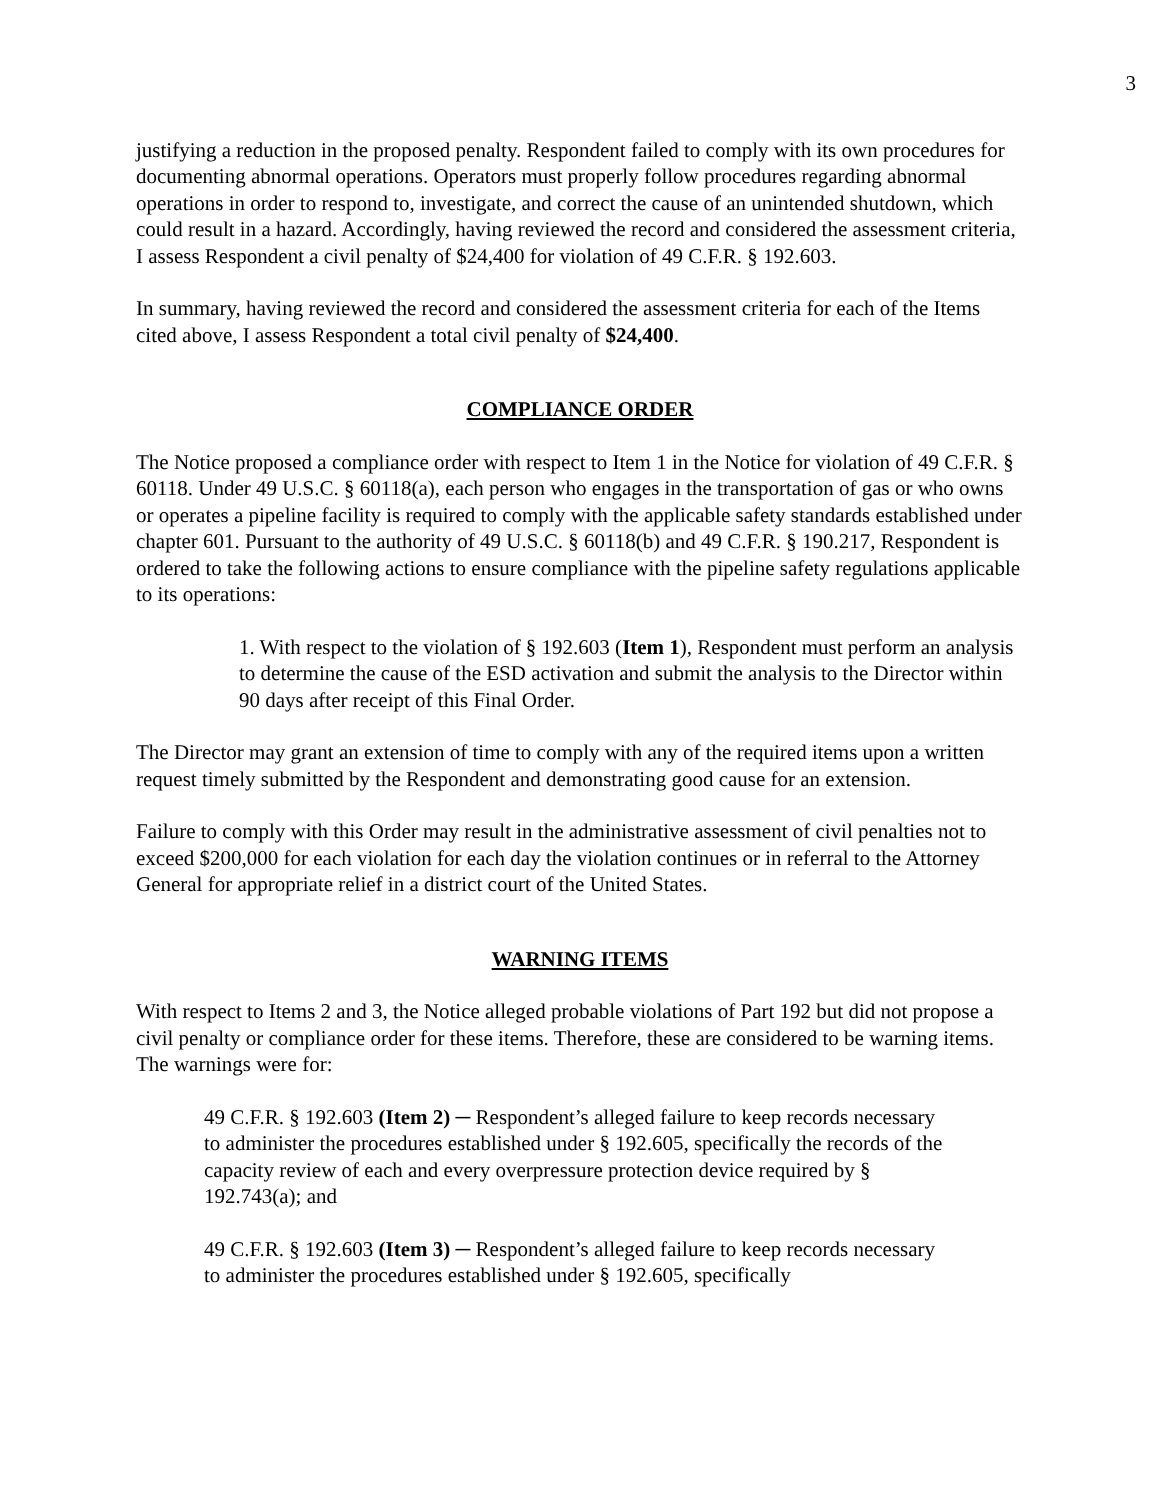3
justifying a reduction in the proposed penalty. Respondent failed to comply with its own procedures for documenting abnormal operations. Operators must properly follow procedures regarding abnormal operations in order to respond to, investigate, and correct the cause of an unintended shutdown, which could result in a hazard. Accordingly, having reviewed the record and considered the assessment criteria, I assess Respondent a civil penalty of $24,400 for violation of 49 C.F.R. § 192.603.
In summary, having reviewed the record and considered the assessment criteria for each of the Items cited above, I assess Respondent a total civil penalty of $24,400.
COMPLIANCE ORDER
The Notice proposed a compliance order with respect to Item 1 in the Notice for violation of 49 C.F.R. § 60118. Under 49 U.S.C. § 60118(a), each person who engages in the transportation of gas or who owns or operates a pipeline facility is required to comply with the applicable safety standards established under chapter 601. Pursuant to the authority of 49 U.S.C. § 60118(b) and 49 C.F.R. § 190.217, Respondent is ordered to take the following actions to ensure compliance with the pipeline safety regulations applicable to its operations:
1. With respect to the violation of § 192.603 (Item 1), Respondent must perform an analysis to determine the cause of the ESD activation and submit the analysis to the Director within 90 days after receipt of this Final Order.
The Director may grant an extension of time to comply with any of the required items upon a written request timely submitted by the Respondent and demonstrating good cause for an extension.
Failure to comply with this Order may result in the administrative assessment of civil penalties not to exceed $200,000 for each violation for each day the violation continues or in referral to the Attorney General for appropriate relief in a district court of the United States.
WARNING ITEMS
With respect to Items 2 and 3, the Notice alleged probable violations of Part 192 but did not propose a civil penalty or compliance order for these items. Therefore, these are considered to be warning items. The warnings were for:
49 C.F.R. § 192.603 (Item 2) ─ Respondent’s alleged failure to keep records necessary to administer the procedures established under § 192.605, specifically the records of the capacity review of each and every overpressure protection device required by § 192.743(a); and
49 C.F.R. § 192.603 (Item 3) ─ Respondent’s alleged failure to keep records necessary to administer the procedures established under § 192.605, specifically